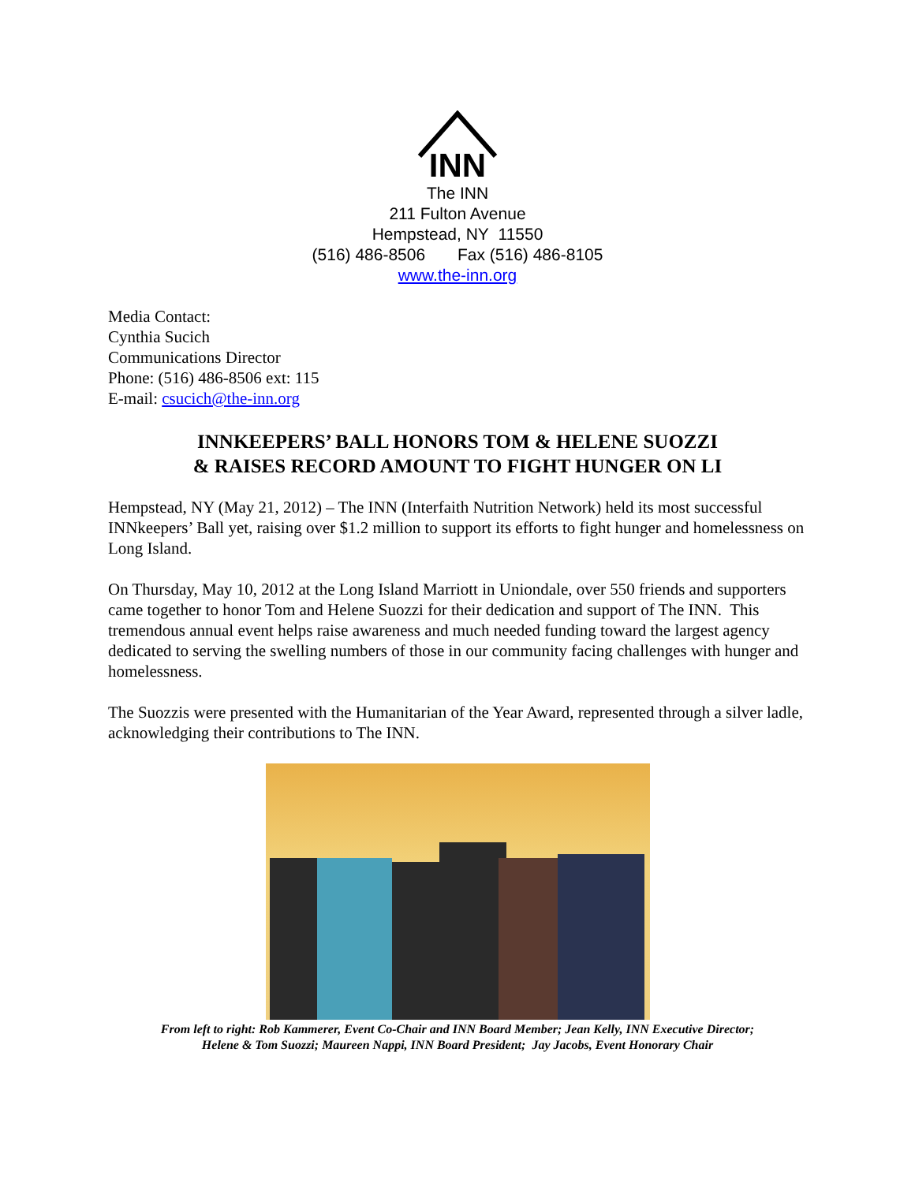INN
The INN
211 Fulton Avenue
Hempstead, NY 11550
(516) 486-8506 Fax (516) 486-8105
www.the-inn.org
Media Contact:
Cynthia Sucich
Communications Director
Phone: (516) 486-8506 ext: 115
E-mail: csucich@the-inn.org
INNKEEPERS’ BALL HONORS TOM & HELENE SUOZZI
& RAISES RECORD AMOUNT TO FIGHT HUNGER ON LI
Hempstead, NY (May 21, 2012) – The INN (Interfaith Nutrition Network) held its most successful INNkeepers’ Ball yet, raising over $1.2 million to support its efforts to fight hunger and homelessness on Long Island.
On Thursday, May 10, 2012 at the Long Island Marriott in Uniondale, over 550 friends and supporters came together to honor Tom and Helene Suozzi for their dedication and support of The INN. This tremendous annual event helps raise awareness and much needed funding toward the largest agency dedicated to serving the swelling numbers of those in our community facing challenges with hunger and homelessness.
The Suozzis were presented with the Humanitarian of the Year Award, represented through a silver ladle, acknowledging their contributions to The INN.
From left to right: Rob Kammerer, Event Co-Chair and INN Board Member; Jean Kelly, INN Executive Director;
Helene & Tom Suozzi; Maureen Nappi, INN Board President; Jay Jacobs, Event Honorary Chair